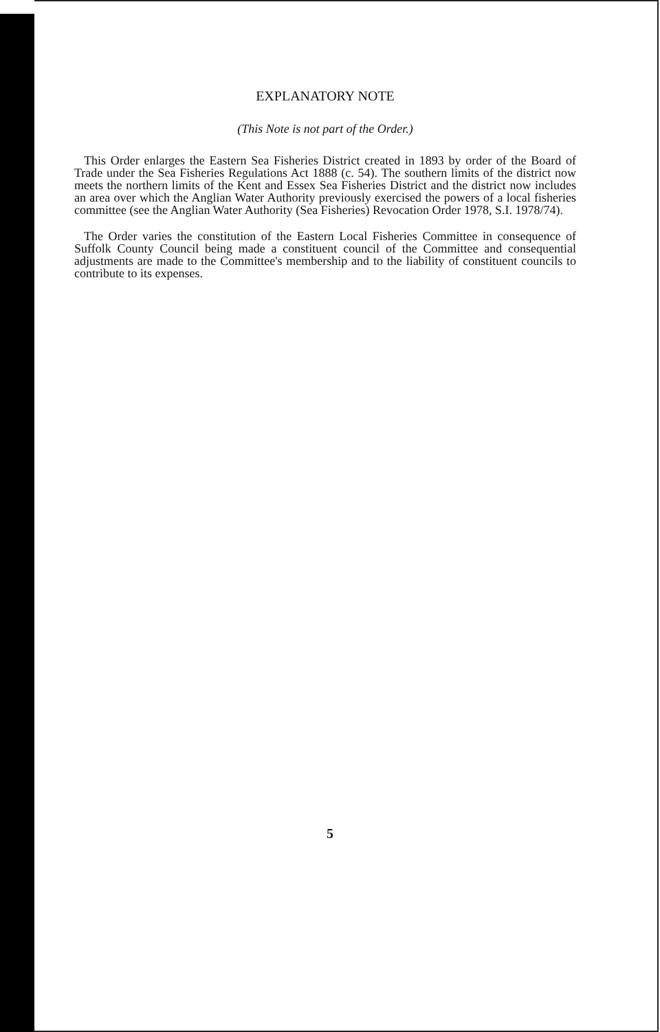EXPLANATORY NOTE
(This Note is not part of the Order.)
This Order enlarges the Eastern Sea Fisheries District created in 1893 by order of the Board of Trade under the Sea Fisheries Regulations Act 1888 (c. 54). The southern limits of the district now meets the northern limits of the Kent and Essex Sea Fisheries District and the district now includes an area over which the Anglian Water Authority previously exercised the powers of a local fisheries committee (see the Anglian Water Authority (Sea Fisheries) Revocation Order 1978, S.I. 1978/74).
The Order varies the constitution of the Eastern Local Fisheries Committee in consequence of Suffolk County Council being made a constituent council of the Committee and consequential adjustments are made to the Committee's membership and to the liability of constituent councils to contribute to its expenses.
5